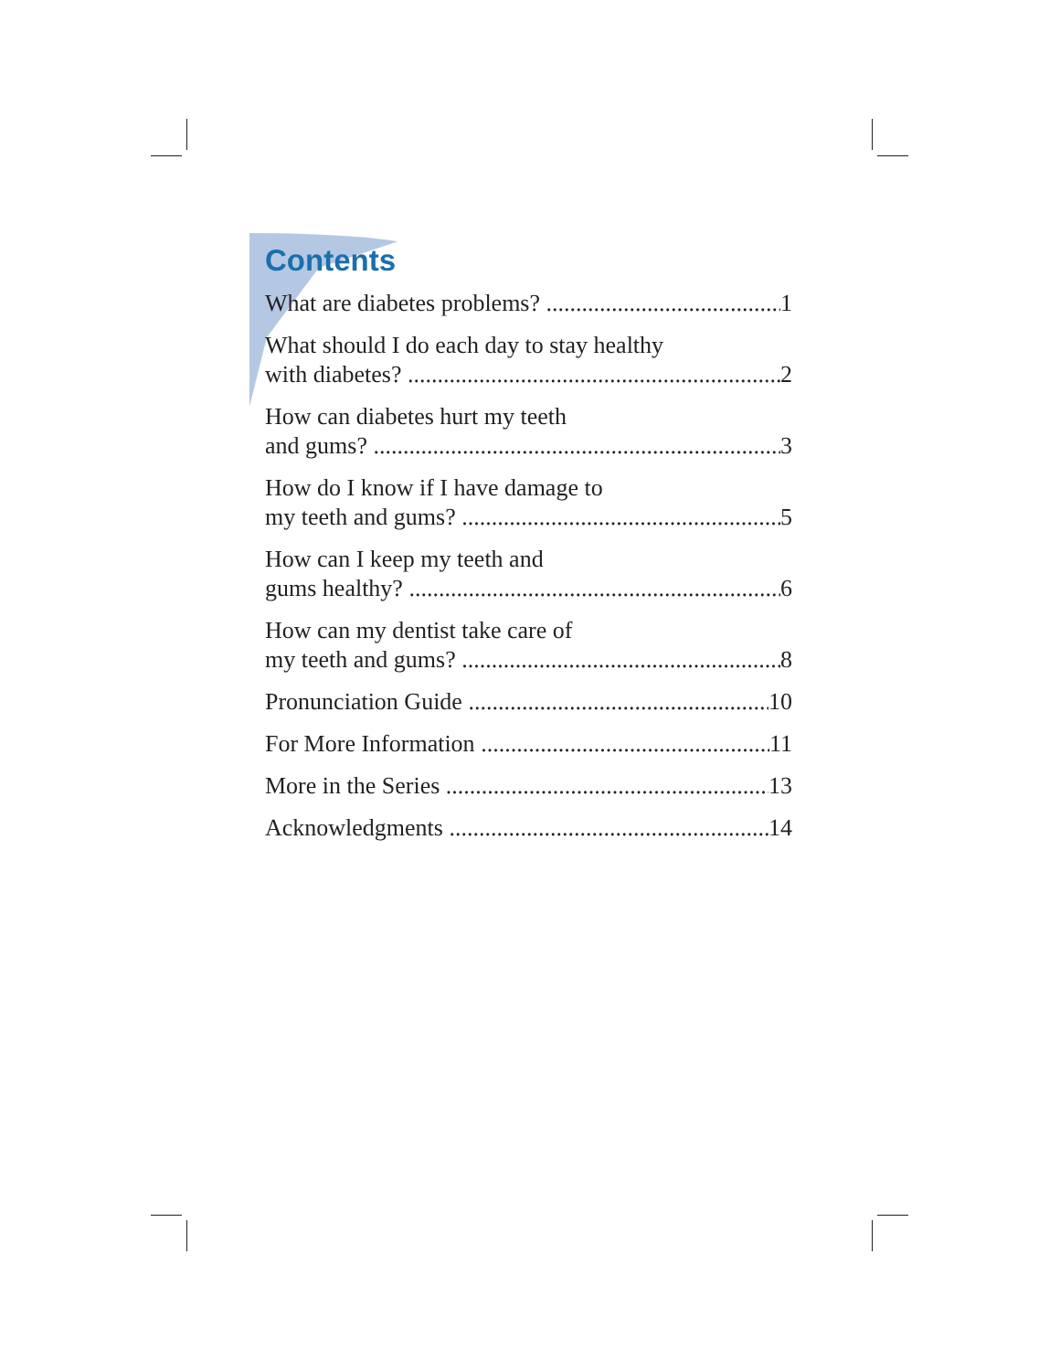Contents
What are diabetes problems? 1
What should I do each day to stay healthy
with diabetes? 2
How can diabetes hurt my teeth
and gums? 3
How do I know if I have damage to
my teeth and gums? 5
How can I keep my teeth and
gums healthy? 6
How can my dentist take care of
my teeth and gums? 8
Pronunciation Guide 10
For More Information 11
More in the Series 13
Acknowledgments 14